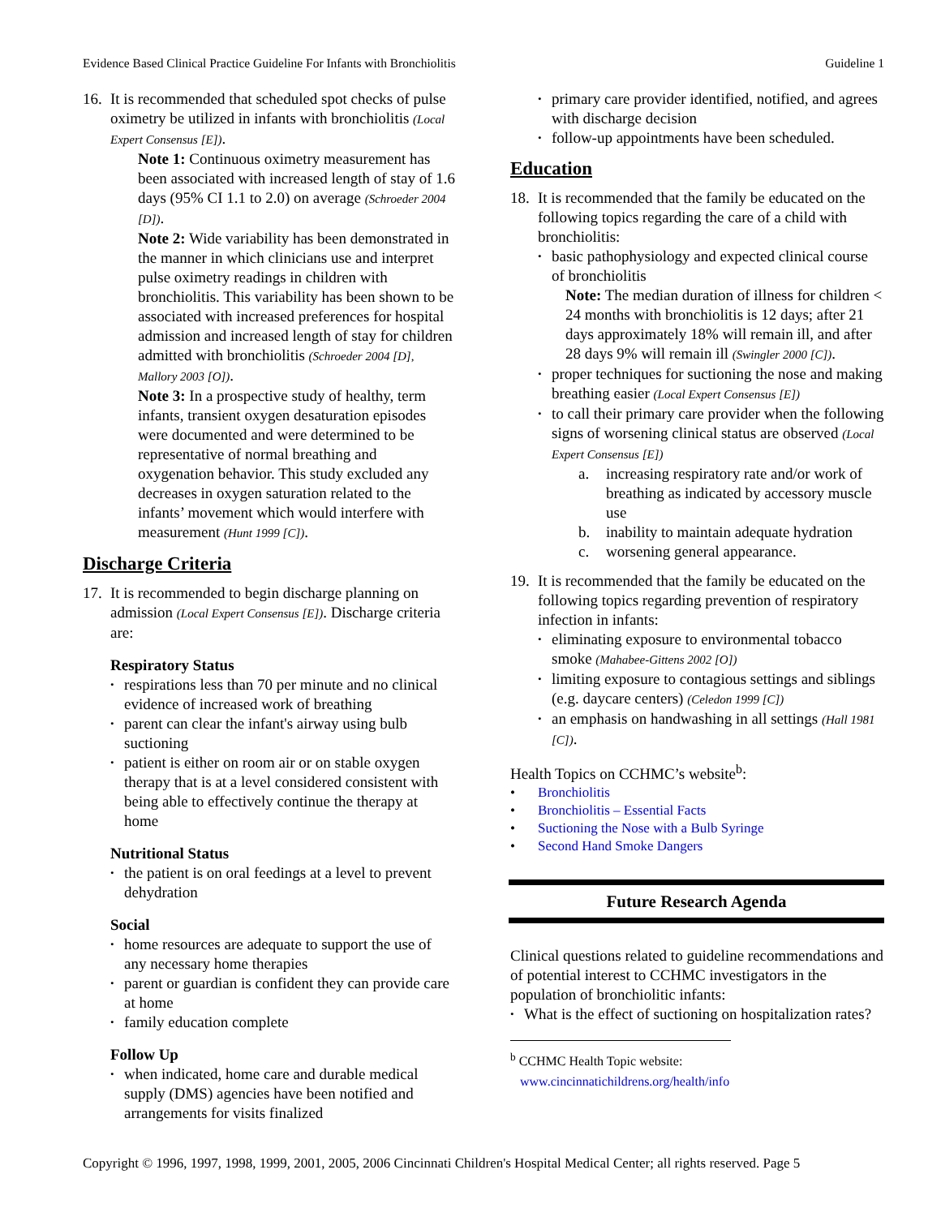Evidence Based Clinical Practice Guideline For Infants with Bronchiolitis Guideline 1
16. It is recommended that scheduled spot checks of pulse oximetry be utilized in infants with bronchiolitis (Local Expert Consensus [E]).
Note 1: Continuous oximetry measurement has been associated with increased length of stay of 1.6 days (95% CI 1.1 to 2.0) on average (Schroeder 2004 [D]).
Note 2: Wide variability has been demonstrated in the manner in which clinicians use and interpret pulse oximetry readings in children with bronchiolitis. This variability has been shown to be associated with increased preferences for hospital admission and increased length of stay for children admitted with bronchiolitis (Schroeder 2004 [D], Mallory 2003 [O]).
Note 3: In a prospective study of healthy, term infants, transient oxygen desaturation episodes were documented and were determined to be representative of normal breathing and oxygenation behavior. This study excluded any decreases in oxygen saturation related to the infants’ movement which would interfere with measurement (Hunt 1999 [C]).
Discharge Criteria
17. It is recommended to begin discharge planning on admission (Local Expert Consensus [E]). Discharge criteria are:
Respiratory Status
• respirations less than 70 per minute and no clinical evidence of increased work of breathing
• parent can clear the infant's airway using bulb suctioning
• patient is either on room air or on stable oxygen therapy that is at a level considered consistent with being able to effectively continue the therapy at home
Nutritional Status
• the patient is on oral feedings at a level to prevent dehydration
Social
• home resources are adequate to support the use of any necessary home therapies
• parent or guardian is confident they can provide care at home
• family education complete
Follow Up
• when indicated, home care and durable medical supply (DMS) agencies have been notified and arrangements for visits finalized
• primary care provider identified, notified, and agrees with discharge decision
• follow-up appointments have been scheduled.
Education
18. It is recommended that the family be educated on the following topics regarding the care of a child with bronchiolitis:
• basic pathophysiology and expected clinical course of bronchiolitis
Note: The median duration of illness for children < 24 months with bronchiolitis is 12 days; after 21 days approximately 18% will remain ill, and after 28 days 9% will remain ill (Swingler 2000 [C]).
• proper techniques for suctioning the nose and making breathing easier (Local Expert Consensus [E])
• to call their primary care provider when the following signs of worsening clinical status are observed (Local Expert Consensus [E])
a. increasing respiratory rate and/or work of breathing as indicated by accessory muscle use
b. inability to maintain adequate hydration
c. worsening general appearance.
19. It is recommended that the family be educated on the following topics regarding prevention of respiratory infection in infants:
• eliminating exposure to environmental tobacco smoke (Mahabee-Gittens 2002 [O])
• limiting exposure to contagious settings and siblings (e.g. daycare centers) (Celedon 1999 [C])
• an emphasis on handwashing in all settings (Hall 1981 [C]).
Health Topics on CCHMC’s website<sup>b</sup>:
• Bronchiolitis
• Bronchiolitis – Essential Facts
• Suctioning the Nose with a Bulb Syringe
• Second Hand Smoke Dangers
Future Research Agenda
Clinical questions related to guideline recommendations and of potential interest to CCHMC investigators in the population of bronchiolitic infants:
• What is the effect of suctioning on hospitalization rates?
<sup>b</sup> CCHMC Health Topic website:
www.cincinnatichildrens.org/health/info
Copyright © 1996, 1997, 1998, 1999, 2001, 2005, 2006 Cincinnati Children's Hospital Medical Center; all rights reserved. Page 5